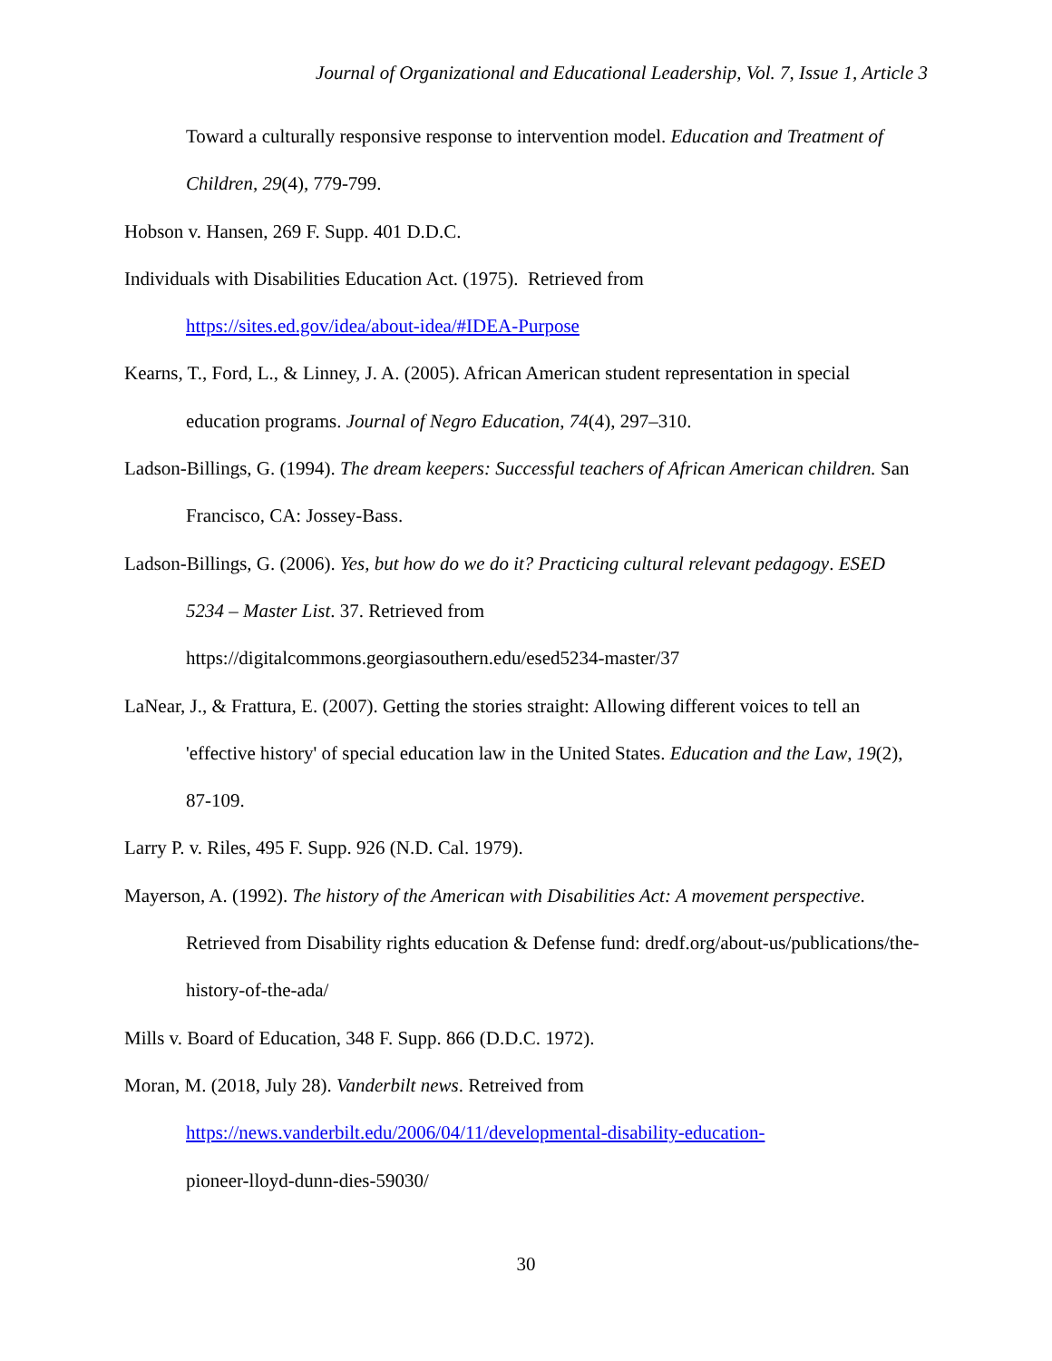Journal of Organizational and Educational Leadership, Vol. 7, Issue 1, Article 3
Toward a culturally responsive response to intervention model. Education and Treatment of Children, 29(4), 779-799.
Hobson v. Hansen, 269 F. Supp. 401 D.D.C.
Individuals with Disabilities Education Act. (1975). Retrieved from
https://sites.ed.gov/idea/about-idea/#IDEA-Purpose
Kearns, T., Ford, L., & Linney, J. A. (2005). African American student representation in special education programs. Journal of Negro Education, 74(4), 297–310.
Ladson-Billings, G. (1994). The dream keepers: Successful teachers of African American children. San Francisco, CA: Jossey-Bass.
Ladson-Billings, G. (2006). Yes, but how do we do it? Practicing cultural relevant pedagogy. ESED 5234 – Master List. 37. Retrieved from
https://digitalcommons.georgiasouthern.edu/esed5234-master/37
LaNear, J., & Frattura, E. (2007). Getting the stories straight: Allowing different voices to tell an 'effective history' of special education law in the United States. Education and the Law, 19(2), 87-109.
Larry P. v. Riles, 495 F. Supp. 926 (N.D. Cal. 1979).
Mayerson, A. (1992). The history of the American with Disabilities Act: A movement perspective. Retrieved from Disability rights education & Defense fund: dredf.org/about-us/publications/the-history-of-the-ada/
Mills v. Board of Education, 348 F. Supp. 866 (D.D.C. 1972).
Moran, M. (2018, July 28). Vanderbilt news. Retreived from
https://news.vanderbilt.edu/2006/04/11/developmental-disability-education-
pioneer-lloyd-dunn-dies-59030/
30